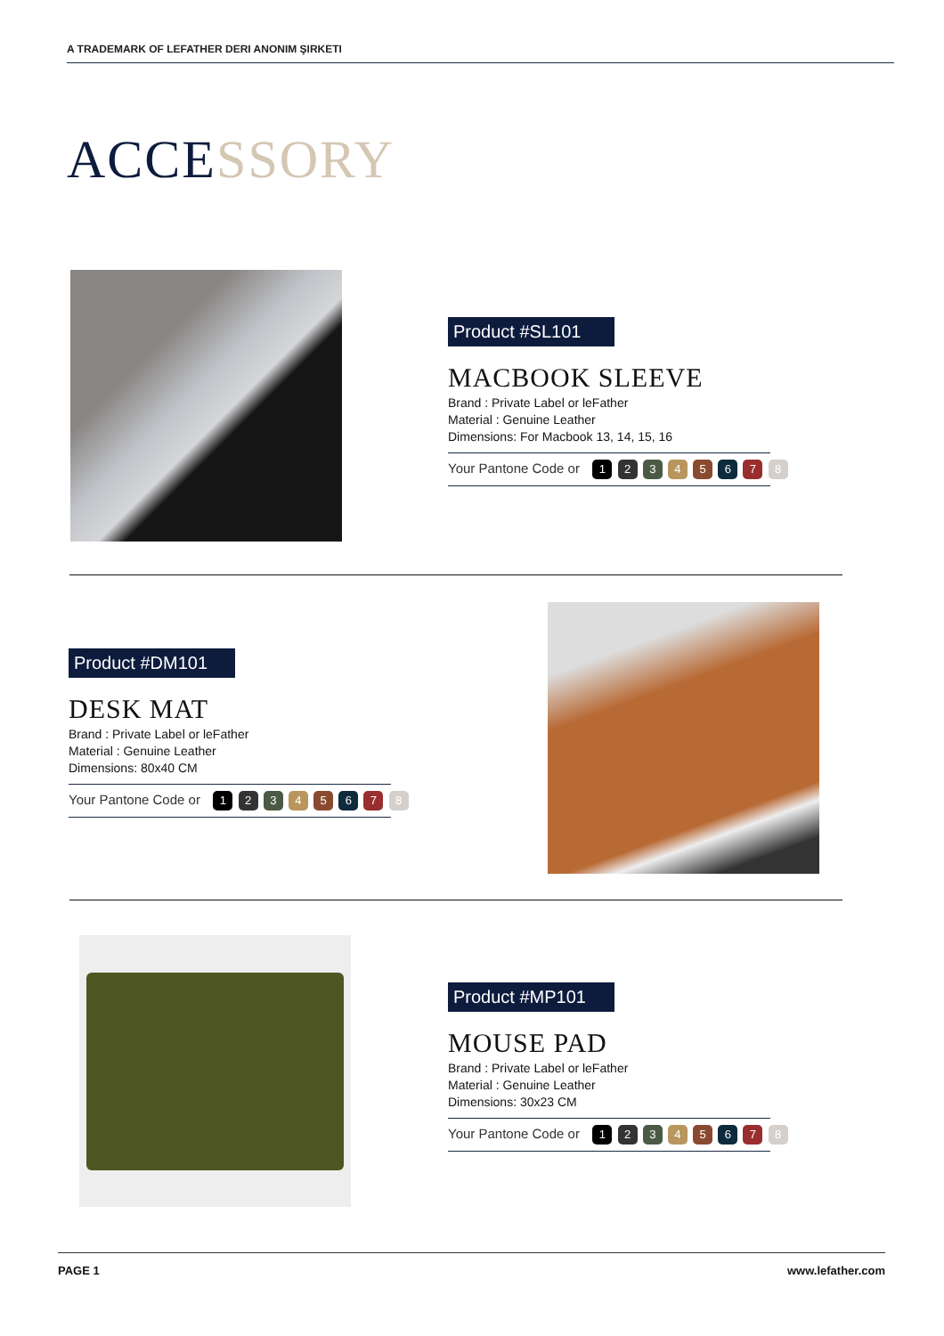A TRADEMARK OF LEFATHER DERI ANONIM ŞIRKETI
ACCESSORY
Product #SL101
MACBOOK SLEEVE
Brand : Private Label or leFather
Material : Genuine Leather
Dimensions: For Macbook 13, 14, 15, 16
Your Pantone Code or 1 2 3 4 5 6 7 8
Product #DM101
DESK MAT
Brand : Private Label or leFather
Material : Genuine Leather
Dimensions: 80x40 CM
Your Pantone Code or 1 2 3 4 5 6 7 8
Product #MP101
MOUSE PAD
Brand : Private Label or leFather
Material : Genuine Leather
Dimensions: 30x23 CM
Your Pantone Code or 1 2 3 4 5 6 7 8
PAGE 1 www.lefather.com